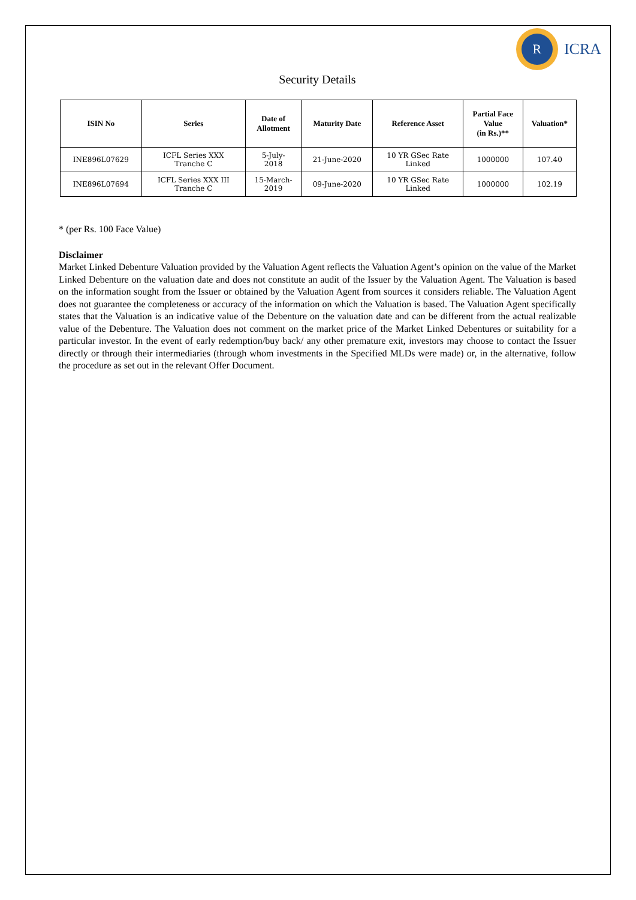R
ICRA
Security Details
| ISIN No | Series | Date of Allotment | Maturity Date | Reference Asset | Partial Face Value (in Rs.)** | Valuation* |
| --- | --- | --- | --- | --- | --- | --- |
| INE896L07629 | ICFL Series XXX Tranche C | 5-July- 2018 | 21-June-2020 | 10 YR GSec Rate Linked | 1000000 | 107.40 |
| INE896L07694 | ICFL Series XXX III Tranche C | 15-March- 2019 | 09-June-2020 | 10 YR GSec Rate Linked | 1000000 | 102.19 |
* (per Rs. 100 Face Value)
Disclaimer
Market Linked Debenture Valuation provided by the Valuation Agent reflects the Valuation Agent’s opinion on the value of the Market Linked Debenture on the valuation date and does not constitute an audit of the Issuer by the Valuation Agent. The Valuation is based on the information sought from the Issuer or obtained by the Valuation Agent from sources it considers reliable. The Valuation Agent does not guarantee the completeness or accuracy of the information on which the Valuation is based. The Valuation Agent specifically states that the Valuation is an indicative value of the Debenture on the valuation date and can be different from the actual realizable value of the Debenture. The Valuation does not comment on the market price of the Market Linked Debentures or suitability for a particular investor. In the event of early redemption/buy back/ any other premature exit, investors may choose to contact the Issuer directly or through their intermediaries (through whom investments in the Specified MLDs were made) or, in the alternative, follow the procedure as set out in the relevant Offer Document.